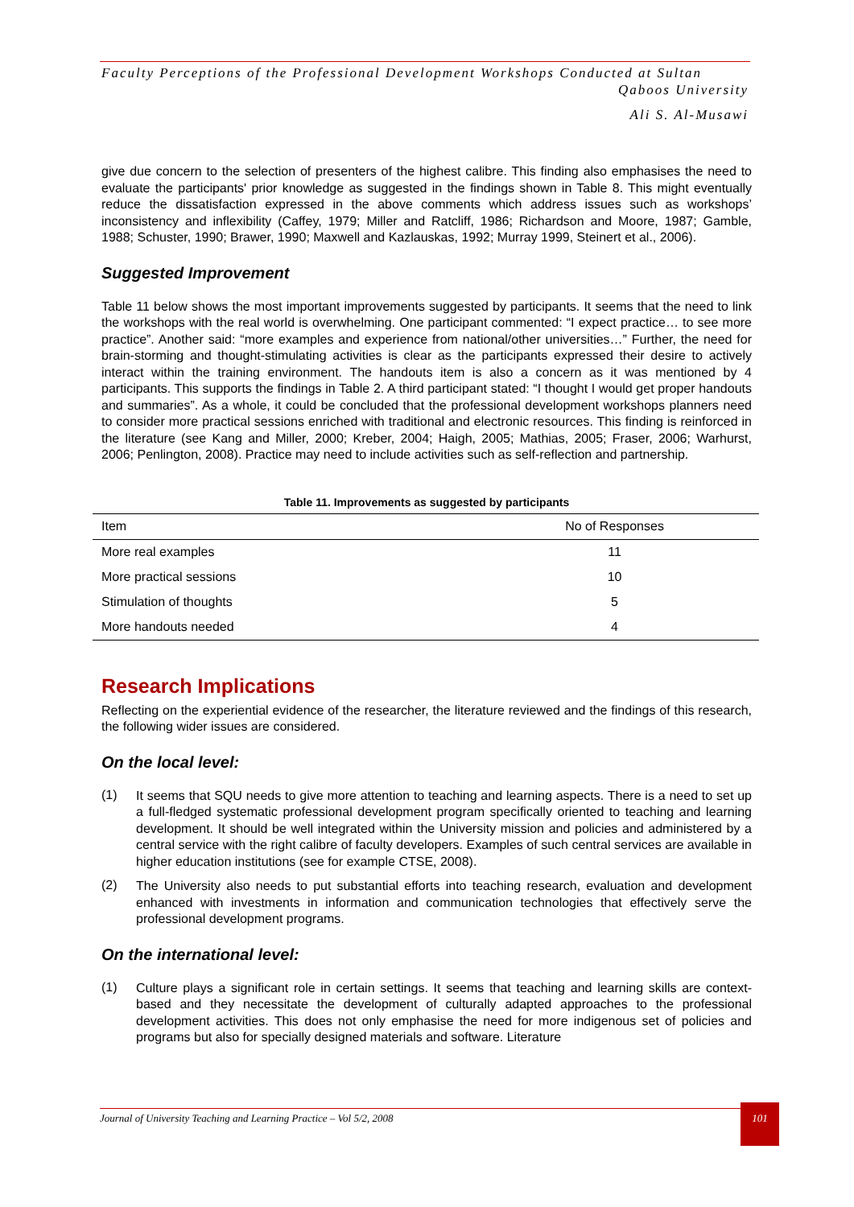Faculty Perceptions of the Professional Development Workshops Conducted at Sultan
Qaboos University
Ali S. Al-Musawi
give due concern to the selection of presenters of the highest calibre. This finding also emphasises the need to evaluate the participants' prior knowledge as suggested in the findings shown in Table 8. This might eventually reduce the dissatisfaction expressed in the above comments which address issues such as workshops’ inconsistency and inflexibility (Caffey, 1979; Miller and Ratcliff, 1986; Richardson and Moore, 1987; Gamble, 1988; Schuster, 1990; Brawer, 1990; Maxwell and Kazlauskas, 1992; Murray 1999, Steinert et al., 2006).
Suggested Improvement
Table 11 below shows the most important improvements suggested by participants. It seems that the need to link the workshops with the real world is overwhelming. One participant commented: “I expect practice… to see more practice”. Another said: “more examples and experience from national/other universities…” Further, the need for brain-storming and thought-stimulating activities is clear as the participants expressed their desire to actively interact within the training environment. The handouts item is also a concern as it was mentioned by 4 participants. This supports the findings in Table 2. A third participant stated: “I thought I would get proper handouts and summaries”. As a whole, it could be concluded that the professional development workshops planners need to consider more practical sessions enriched with traditional and electronic resources. This finding is reinforced in the literature (see Kang and Miller, 2000; Kreber, 2004; Haigh, 2005; Mathias, 2005; Fraser, 2006; Warhurst, 2006; Penlington, 2008). Practice may need to include activities such as self-reflection and partnership.
Table 11. Improvements as suggested by participants
| Item | No of Responses |
| --- | --- |
| More real examples | 11 |
| More practical sessions | 10 |
| Stimulation of thoughts | 5 |
| More handouts needed | 4 |
Research Implications
Reflecting on the experiential evidence of the researcher, the literature reviewed and the findings of this research, the following wider issues are considered.
On the local level:
(1)
It seems that SQU needs to give more attention to teaching and learning aspects. There is a need to set up a full-fledged systematic professional development program specifically oriented to teaching and learning development. It should be well integrated within the University mission and policies and administered by a central service with the right calibre of faculty developers. Examples of such central services are available in higher education institutions (see for example CTSE, 2008).
(2)
The University also needs to put substantial efforts into teaching research, evaluation and development enhanced with investments in information and communication technologies that effectively serve the professional development programs.
On the international level:
(1)
Culture plays a significant role in certain settings. It seems that teaching and learning skills are context-based and they necessitate the development of culturally adapted approaches to the professional development activities. This does not only emphasise the need for more indigenous set of policies and programs but also for specially designed materials and software. Literature
Journal of University Teaching and Learning Practice – Vol 5/2, 2008 101